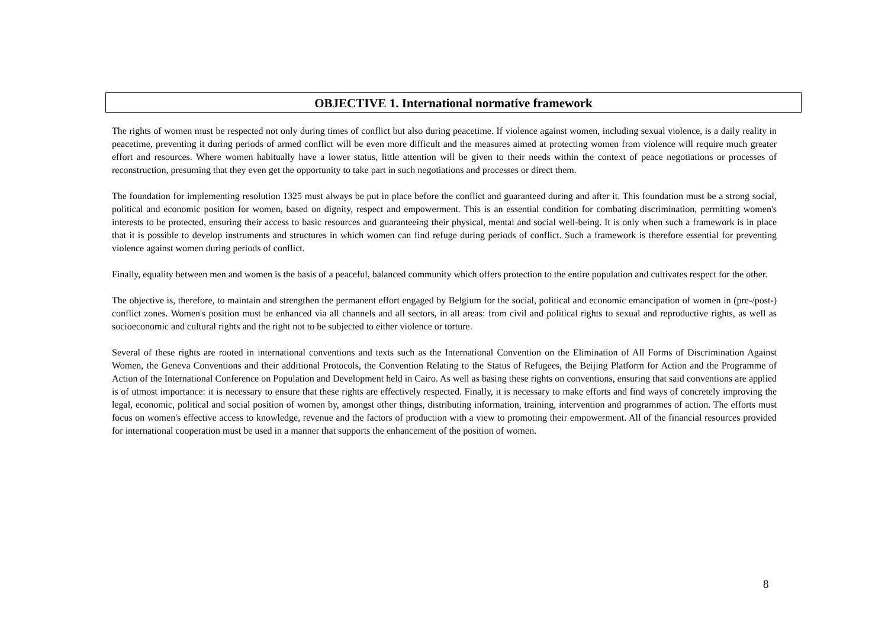OBJECTIVE 1. International normative framework
The rights of women must be respected not only during times of conflict but also during peacetime. If violence against women, including sexual violence, is a daily reality in peacetime, preventing it during periods of armed conflict will be even more difficult and the measures aimed at protecting women from violence will require much greater effort and resources. Where women habitually have a lower status, little attention will be given to their needs within the context of peace negotiations or processes of reconstruction, presuming that they even get the opportunity to take part in such negotiations and processes or direct them.
The foundation for implementing resolution 1325 must always be put in place before the conflict and guaranteed during and after it. This foundation must be a strong social, political and economic position for women, based on dignity, respect and empowerment. This is an essential condition for combating discrimination, permitting women's interests to be protected, ensuring their access to basic resources and guaranteeing their physical, mental and social well-being. It is only when such a framework is in place that it is possible to develop instruments and structures in which women can find refuge during periods of conflict. Such a framework is therefore essential for preventing violence against women during periods of conflict.
Finally, equality between men and women is the basis of a peaceful, balanced community which offers protection to the entire population and cultivates respect for the other.
The objective is, therefore, to maintain and strengthen the permanent effort engaged by Belgium for the social, political and economic emancipation of women in (pre-/post-) conflict zones. Women's position must be enhanced via all channels and all sectors, in all areas: from civil and political rights to sexual and reproductive rights, as well as socioeconomic and cultural rights and the right not to be subjected to either violence or torture.
Several of these rights are rooted in international conventions and texts such as the International Convention on the Elimination of All Forms of Discrimination Against Women, the Geneva Conventions and their additional Protocols, the Convention Relating to the Status of Refugees, the Beijing Platform for Action and the Programme of Action of the International Conference on Population and Development held in Cairo. As well as basing these rights on conventions, ensuring that said conventions are applied is of utmost importance: it is necessary to ensure that these rights are effectively respected. Finally, it is necessary to make efforts and find ways of concretely improving the legal, economic, political and social position of women by, amongst other things, distributing information, training, intervention and programmes of action. The efforts must focus on women's effective access to knowledge, revenue and the factors of production with a view to promoting their empowerment. All of the financial resources provided for international cooperation must be used in a manner that supports the enhancement of the position of women.
8